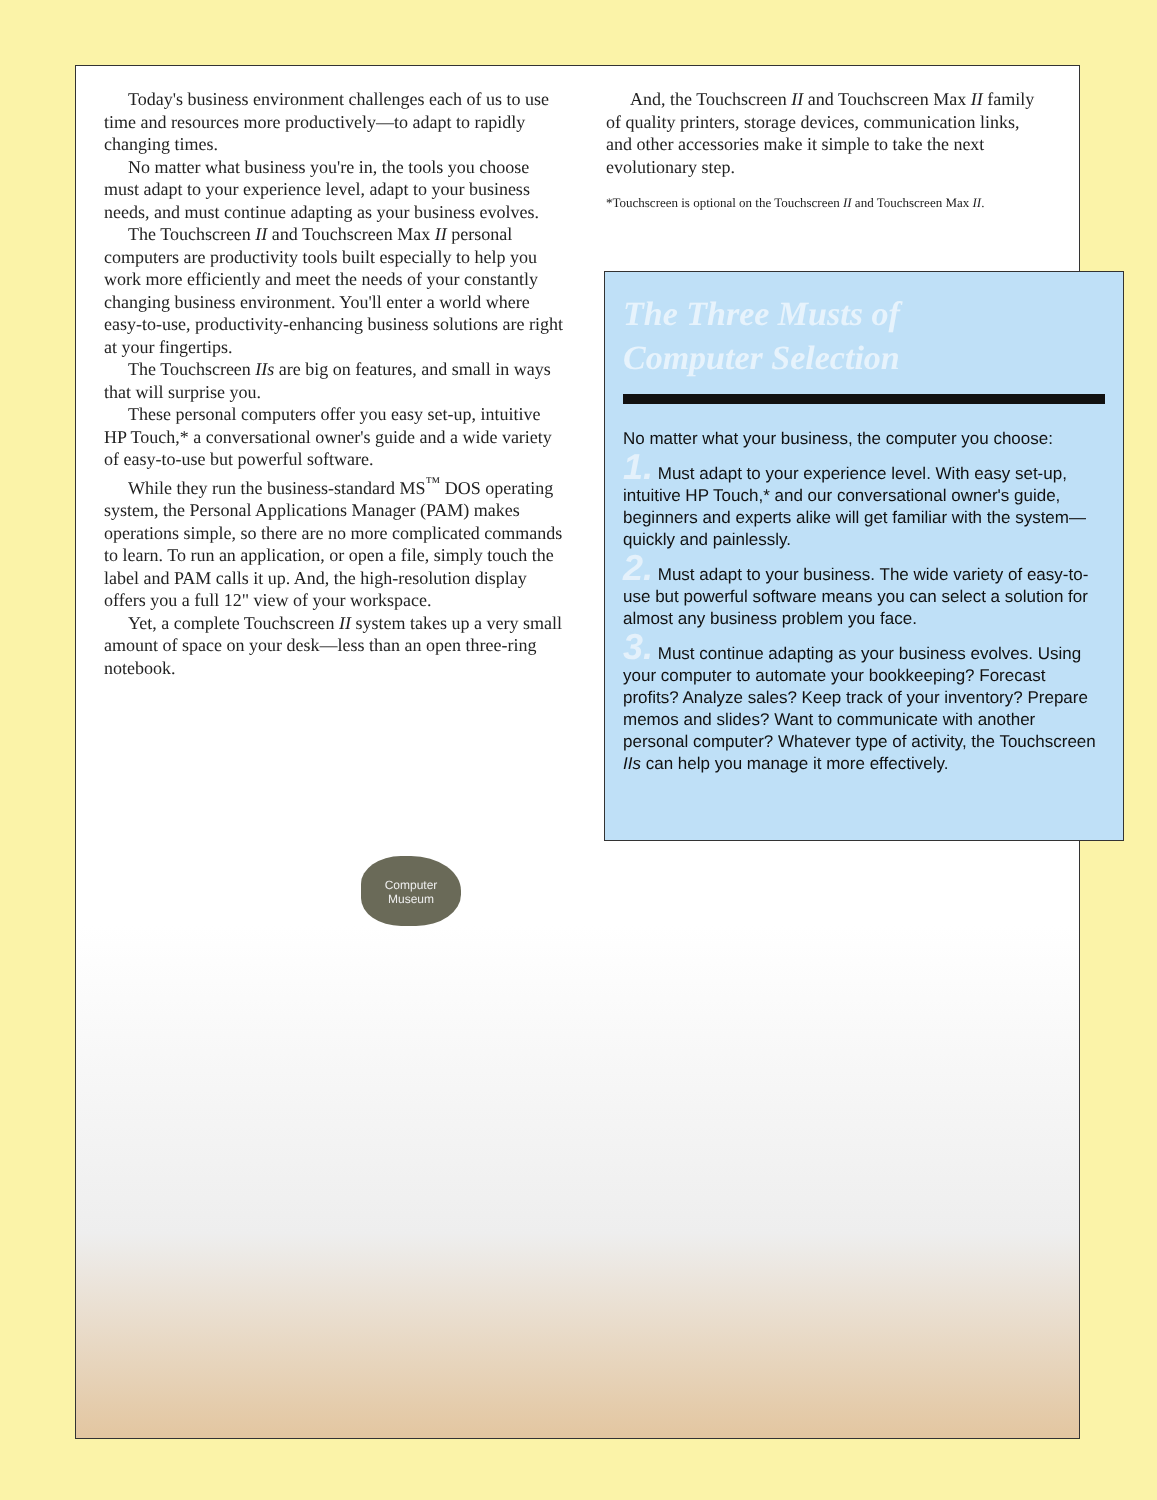Today's business environment challenges each of us to use time and resources more productively—to adapt to rapidly changing times.
No matter what business you're in, the tools you choose must adapt to your experience level, adapt to your business needs, and must continue adapting as your business evolves.
The Touchscreen II and Touchscreen Max II personal computers are productivity tools built especially to help you work more efficiently and meet the needs of your constantly changing business environment. You'll enter a world where easy-to-use, productivity-enhancing business solutions are right at your fingertips.
The Touchscreen IIs are big on features, and small in ways that will surprise you.
These personal computers offer you easy set-up, intuitive HP Touch,* a conversational owner's guide and a wide variety of easy-to-use but powerful software.
While they run the business-standard MS<sup>™</sup> DOS operating system, the Personal Applications Manager (PAM) makes operations simple, so there are no more complicated commands to learn. To run an application, or open a file, simply touch the label and PAM calls it up. And, the high-resolution display offers you a full 12" view of your workspace.
Yet, a complete Touchscreen II system takes up a very small amount of space on your desk—less than an open three-ring notebook.
And, the Touchscreen II and Touchscreen Max II family of quality printers, storage devices, communication links, and other accessories make it simple to take the next evolutionary step.
*Touchscreen is optional on the Touchscreen II and Touchscreen Max II.
The Three Musts of
Computer Selection
No matter what your business, the computer you choose:
1. Must adapt to your experience level. With easy set-up, intuitive HP Touch,* and our conversational owner's guide, beginners and experts alike will get familiar with the system—quickly and painlessly.
2. Must adapt to your business. The wide variety of easy-to-use but powerful software means you can select a solution for almost any business problem you face.
3. Must continue adapting as your business evolves. Using your computer to automate your bookkeeping? Forecast profits? Analyze sales? Keep track of your inventory? Prepare memos and slides? Want to communicate with another personal computer? Whatever type of activity, the Touchscreen IIs can help you manage it more effectively.
Computer
Museum